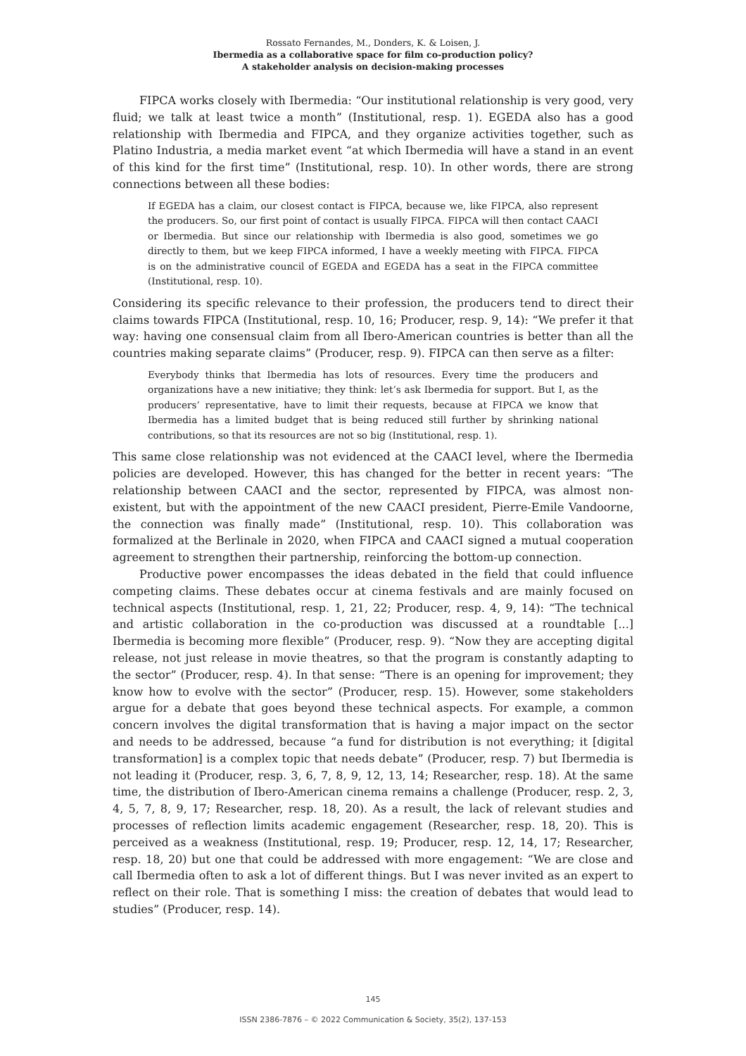Rossato Fernandes, M., Donders, K. & Loisen, J.
Ibermedia as a collaborative space for film co-production policy?
A stakeholder analysis on decision-making processes
FIPCA works closely with Ibermedia: “Our institutional relationship is very good, very fluid; we talk at least twice a month” (Institutional, resp. 1). EGEDA also has a good relationship with Ibermedia and FIPCA, and they organize activities together, such as Platino Industria, a media market event “at which Ibermedia will have a stand in an event of this kind for the first time” (Institutional, resp. 10). In other words, there are strong connections between all these bodies:
If EGEDA has a claim, our closest contact is FIPCA, because we, like FIPCA, also represent the producers. So, our first point of contact is usually FIPCA. FIPCA will then contact CAACI or Ibermedia. But since our relationship with Ibermedia is also good, sometimes we go directly to them, but we keep FIPCA informed, I have a weekly meeting with FIPCA. FIPCA is on the administrative council of EGEDA and EGEDA has a seat in the FIPCA committee (Institutional, resp. 10).
Considering its specific relevance to their profession, the producers tend to direct their claims towards FIPCA (Institutional, resp. 10, 16; Producer, resp. 9, 14): “We prefer it that way: having one consensual claim from all Ibero-American countries is better than all the countries making separate claims” (Producer, resp. 9). FIPCA can then serve as a filter:
Everybody thinks that Ibermedia has lots of resources. Every time the producers and organizations have a new initiative; they think: let’s ask Ibermedia for support. But I, as the producers’ representative, have to limit their requests, because at FIPCA we know that Ibermedia has a limited budget that is being reduced still further by shrinking national contributions, so that its resources are not so big (Institutional, resp. 1).
This same close relationship was not evidenced at the CAACI level, where the Ibermedia policies are developed. However, this has changed for the better in recent years: “The relationship between CAACI and the sector, represented by FIPCA, was almost non-existent, but with the appointment of the new CAACI president, Pierre-Emile Vandoorne, the connection was finally made” (Institutional, resp. 10). This collaboration was formalized at the Berlinale in 2020, when FIPCA and CAACI signed a mutual cooperation agreement to strengthen their partnership, reinforcing the bottom-up connection.
Productive power encompasses the ideas debated in the field that could influence competing claims. These debates occur at cinema festivals and are mainly focused on technical aspects (Institutional, resp. 1, 21, 22; Producer, resp. 4, 9, 14): “The technical and artistic collaboration in the co-production was discussed at a roundtable [...] Ibermedia is becoming more flexible” (Producer, resp. 9). “Now they are accepting digital release, not just release in movie theatres, so that the program is constantly adapting to the sector” (Producer, resp. 4). In that sense: “There is an opening for improvement; they know how to evolve with the sector” (Producer, resp. 15). However, some stakeholders argue for a debate that goes beyond these technical aspects. For example, a common concern involves the digital transformation that is having a major impact on the sector and needs to be addressed, because “a fund for distribution is not everything; it [digital transformation] is a complex topic that needs debate” (Producer, resp. 7) but Ibermedia is not leading it (Producer, resp. 3, 6, 7, 8, 9, 12, 13, 14; Researcher, resp. 18). At the same time, the distribution of Ibero-American cinema remains a challenge (Producer, resp. 2, 3, 4, 5, 7, 8, 9, 17; Researcher, resp. 18, 20). As a result, the lack of relevant studies and processes of reflection limits academic engagement (Researcher, resp. 18, 20). This is perceived as a weakness (Institutional, resp. 19; Producer, resp. 12, 14, 17; Researcher, resp. 18, 20) but one that could be addressed with more engagement: “We are close and call Ibermedia often to ask a lot of different things. But I was never invited as an expert to reflect on their role. That is something I miss: the creation of debates that would lead to studies” (Producer, resp. 14).
145
ISSN 2386-7876 – © 2022 Communication & Society, 35(2), 137-153